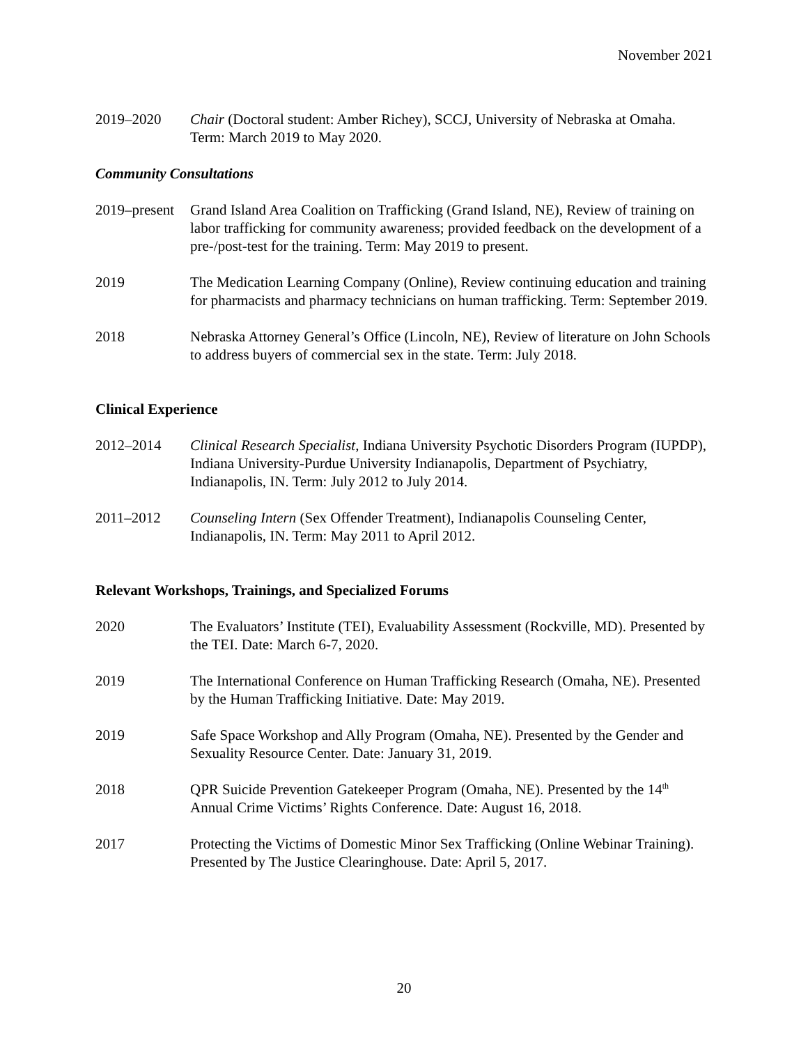November 2021
2019–2020 Chair (Doctoral student: Amber Richey), SCCJ, University of Nebraska at Omaha. Term: March 2019 to May 2020.
Community Consultations
2019–present
Grand Island Area Coalition on Trafficking (Grand Island, NE), Review of training on labor trafficking for community awareness; provided feedback on the development of a pre-/post-test for the training. Term: May 2019 to present.
2019 The Medication Learning Company (Online), Review continuing education and training for pharmacists and pharmacy technicians on human trafficking. Term: September 2019.
2018 Nebraska Attorney General’s Office (Lincoln, NE), Review of literature on John Schools to address buyers of commercial sex in the state. Term: July 2018.
Clinical Experience
2012–2014 Clinical Research Specialist, Indiana University Psychotic Disorders Program (IUPDP), Indiana University-Purdue University Indianapolis, Department of Psychiatry, Indianapolis, IN. Term: July 2012 to July 2014.
2011–2012 Counseling Intern (Sex Offender Treatment), Indianapolis Counseling Center, Indianapolis, IN. Term: May 2011 to April 2012.
Relevant Workshops, Trainings, and Specialized Forums
2020 The Evaluators’ Institute (TEI), Evaluability Assessment (Rockville, MD). Presented by the TEI. Date: March 6-7, 2020.
2019 The International Conference on Human Trafficking Research (Omaha, NE). Presented by the Human Trafficking Initiative. Date: May 2019.
2019 Safe Space Workshop and Ally Program (Omaha, NE). Presented by the Gender and Sexuality Resource Center. Date: January 31, 2019.
2018 QPR Suicide Prevention Gatekeeper Program (Omaha, NE). Presented by the 14<sup>th</sup> Annual Crime Victims’ Rights Conference. Date: August 16, 2018.
2017 Protecting the Victims of Domestic Minor Sex Trafficking (Online Webinar Training). Presented by The Justice Clearinghouse. Date: April 5, 2017.
20